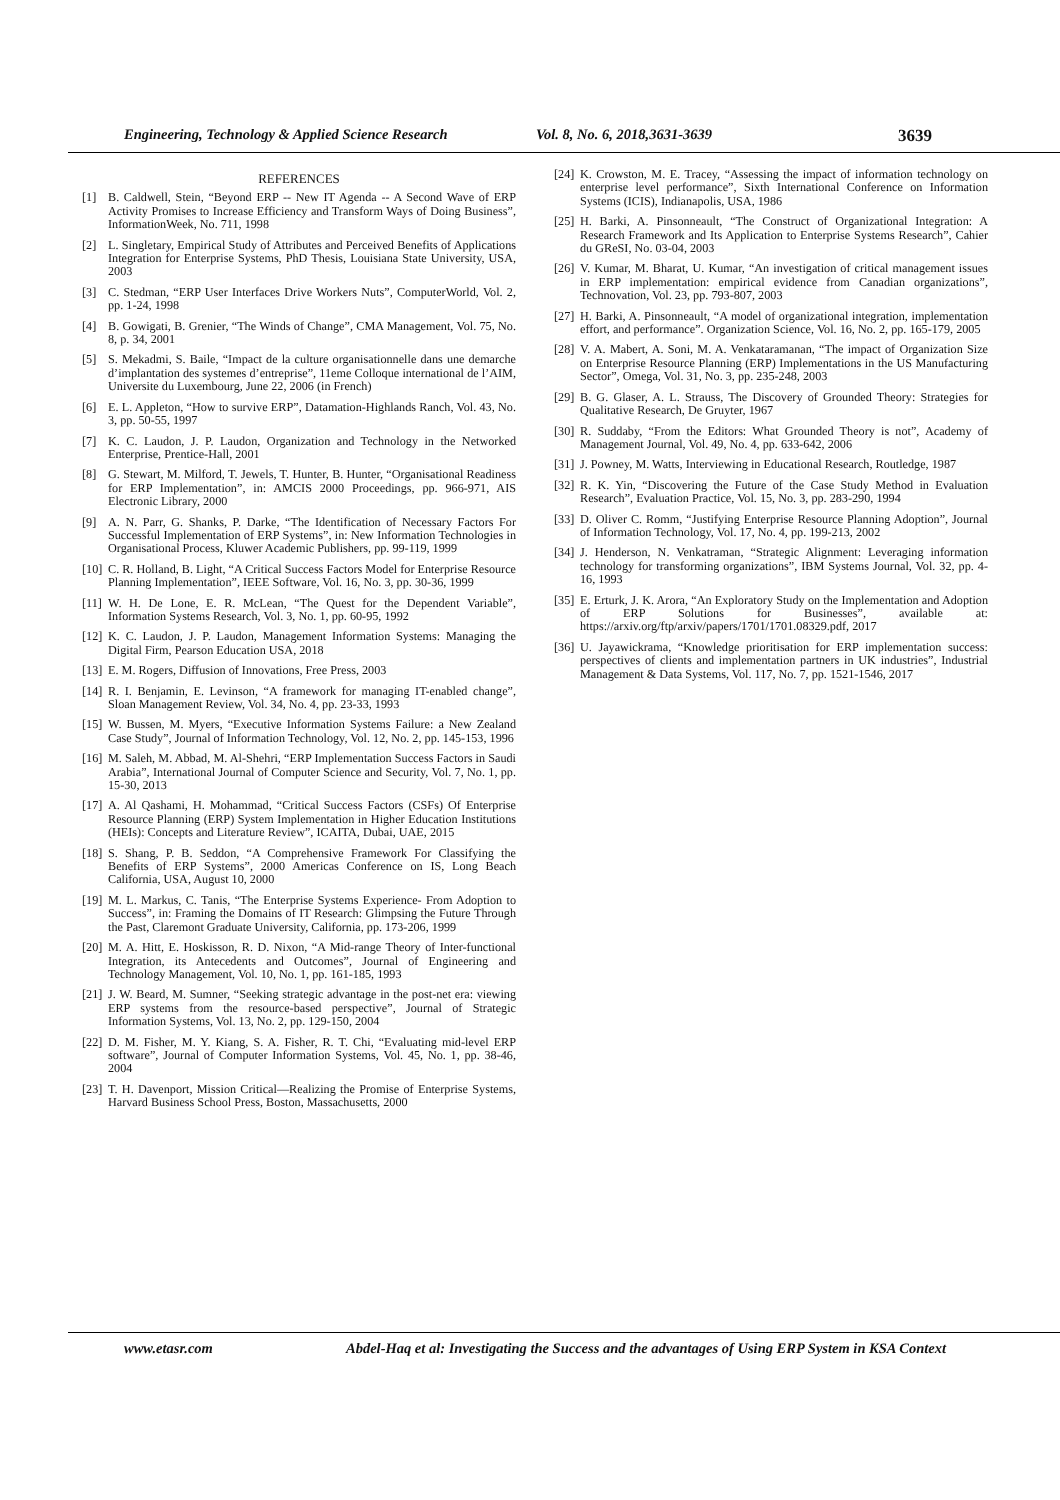Engineering, Technology & Applied Science Research Vol. 8, No. 6, 2018,3631-3639 3639
REFERENCES
[1] B. Caldwell, Stein, “Beyond ERP -- New IT Agenda -- A Second Wave of ERP Activity Promises to Increase Efficiency and Transform Ways of Doing Business”, InformationWeek, No. 711, 1998
[2] L. Singletary, Empirical Study of Attributes and Perceived Benefits of Applications Integration for Enterprise Systems, PhD Thesis, Louisiana State University, USA, 2003
[3] C. Stedman, “ERP User Interfaces Drive Workers Nuts”, ComputerWorld, Vol. 2, pp. 1-24, 1998
[4] B. Gowigati, B. Grenier, “The Winds of Change”, CMA Management, Vol. 75, No. 8, p. 34, 2001
[5] S. Mekadmi, S. Baile, “Impact de la culture organisationnelle dans une demarche d’implantation des systemes d’entreprise”, 11eme Colloque international de l’AIM, Universite du Luxembourg, June 22, 2006 (in French)
[6] E. L. Appleton, “How to survive ERP”, Datamation-Highlands Ranch, Vol. 43, No. 3, pp. 50-55, 1997
[7] K. C. Laudon, J. P. Laudon, Organization and Technology in the Networked Enterprise, Prentice-Hall, 2001
[8] G. Stewart, M. Milford, T. Jewels, T. Hunter, B. Hunter, “Organisational Readiness for ERP Implementation”, in: AMCIS 2000 Proceedings, pp. 966-971, AIS Electronic Library, 2000
[9] A. N. Parr, G. Shanks, P. Darke, “The Identification of Necessary Factors For Successful Implementation of ERP Systems”, in: New Information Technologies in Organisational Process, Kluwer Academic Publishers, pp. 99-119, 1999
[10] C. R. Holland, B. Light, “A Critical Success Factors Model for Enterprise Resource Planning Implementation”, IEEE Software, Vol. 16, No. 3, pp. 30-36, 1999
[11] W. H. De Lone, E. R. McLean, “The Quest for the Dependent Variable”, Information Systems Research, Vol. 3, No. 1, pp. 60-95, 1992
[12] K. C. Laudon, J. P. Laudon, Management Information Systems: Managing the Digital Firm, Pearson Education USA, 2018
[13] E. M. Rogers, Diffusion of Innovations, Free Press, 2003
[14] R. I. Benjamin, E. Levinson, “A framework for managing IT-enabled change”, Sloan Management Review, Vol. 34, No. 4, pp. 23-33, 1993
[15] W. Bussen, M. Myers, “Executive Information Systems Failure: a New Zealand Case Study”, Journal of Information Technology, Vol. 12, No. 2, pp. 145-153, 1996
[16] M. Saleh, M. Abbad, M. Al-Shehri, “ERP Implementation Success Factors in Saudi Arabia”, International Journal of Computer Science and Security, Vol. 7, No. 1, pp. 15-30, 2013
[17] A. Al Qashami, H. Mohammad, “Critical Success Factors (CSFs) Of Enterprise Resource Planning (ERP) System Implementation in Higher Education Institutions (HEIs): Concepts and Literature Review”, ICAITA, Dubai, UAE, 2015
[18] S. Shang, P. B. Seddon, “A Comprehensive Framework For Classifying the Benefits of ERP Systems”, 2000 Americas Conference on IS, Long Beach California, USA, August 10, 2000
[19] M. L. Markus, C. Tanis, “The Enterprise Systems Experience- From Adoption to Success”, in: Framing the Domains of IT Research: Glimpsing the Future Through the Past, Claremont Graduate University, California, pp. 173-206, 1999
[20] M. A. Hitt, E. Hoskisson, R. D. Nixon, “A Mid-range Theory of Inter-functional Integration, its Antecedents and Outcomes”, Journal of Engineering and Technology Management, Vol. 10, No. 1, pp. 161-185, 1993
[21] J. W. Beard, M. Sumner, “Seeking strategic advantage in the post-net era: viewing ERP systems from the resource-based perspective”, Journal of Strategic Information Systems, Vol. 13, No. 2, pp. 129-150, 2004
[22] D. M. Fisher, M. Y. Kiang, S. A. Fisher, R. T. Chi, “Evaluating mid-level ERP software”, Journal of Computer Information Systems, Vol. 45, No. 1, pp. 38-46, 2004
[23] T. H. Davenport, Mission Critical—Realizing the Promise of Enterprise Systems, Harvard Business School Press, Boston, Massachusetts, 2000
[24] K. Crowston, M. E. Tracey, “Assessing the impact of information technology on enterprise level performance”, Sixth International Conference on Information Systems (ICIS), Indianapolis, USA, 1986
[25] H. Barki, A. Pinsonneault, “The Construct of Organizational Integration: A Research Framework and Its Application to Enterprise Systems Research”, Cahier du GReSI, No. 03-04, 2003
[26] V. Kumar, M. Bharat, U. Kumar, “An investigation of critical management issues in ERP implementation: empirical evidence from Canadian organizations”, Technovation, Vol. 23, pp. 793-807, 2003
[27] H. Barki, A. Pinsonneault, “A model of organizational integration, implementation effort, and performance”. Organization Science, Vol. 16, No. 2, pp. 165-179, 2005
[28] V. A. Mabert, A. Soni, M. A. Venkataramanan, “The impact of Organization Size on Enterprise Resource Planning (ERP) Implementations in the US Manufacturing Sector”, Omega, Vol. 31, No. 3, pp. 235-248, 2003
[29] B. G. Glaser, A. L. Strauss, The Discovery of Grounded Theory: Strategies for Qualitative Research, De Gruyter, 1967
[30] R. Suddaby, “From the Editors: What Grounded Theory is not”, Academy of Management Journal, Vol. 49, No. 4, pp. 633-642, 2006
[31] J. Powney, M. Watts, Interviewing in Educational Research, Routledge, 1987
[32] R. K. Yin, “Discovering the Future of the Case Study Method in Evaluation Research”, Evaluation Practice, Vol. 15, No. 3, pp. 283-290, 1994
[33] D. Oliver C. Romm, “Justifying Enterprise Resource Planning Adoption”, Journal of Information Technology, Vol. 17, No. 4, pp. 199-213, 2002
[34] J. Henderson, N. Venkatraman, “Strategic Alignment: Leveraging information technology for transforming organizations”, IBM Systems Journal, Vol. 32, pp. 4-16, 1993
[35] E. Erturk, J. K. Arora, “An Exploratory Study on the Implementation and Adoption of ERP Solutions for Businesses”, available at: https://arxiv.org/ftp/arxiv/papers/1701/1701.08329.pdf, 2017
[36] U. Jayawickrama, “Knowledge prioritisation for ERP implementation success: perspectives of clients and implementation partners in UK industries”, Industrial Management & Data Systems, Vol. 117, No. 7, pp. 1521-1546, 2017
www.etasr.com Abdel-Haq et al: Investigating the Success and the advantages of Using ERP System in KSA Context